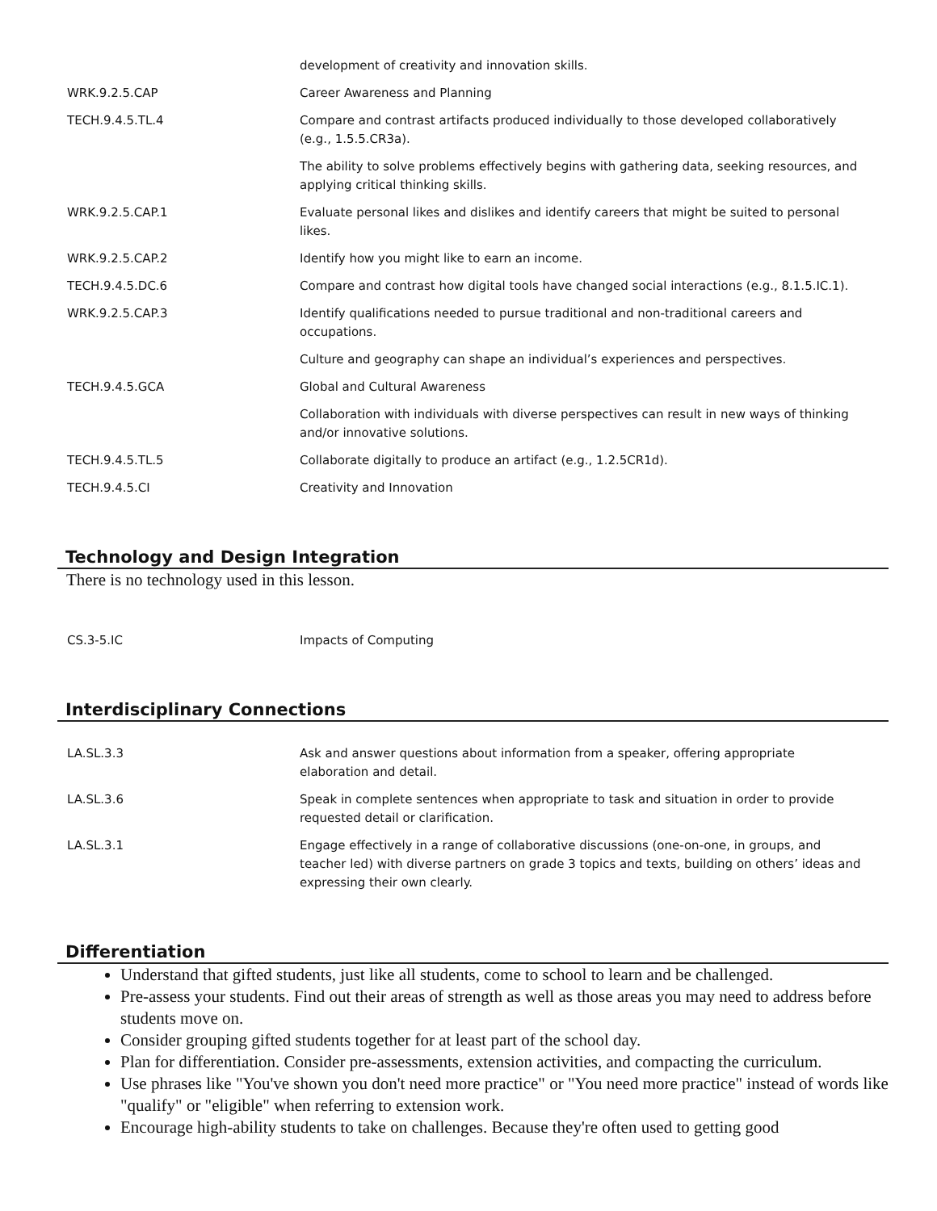| | development of creativity and innovation skills. |
| WRK.9.2.5.CAP | Career Awareness and Planning |
| TECH.9.4.5.TL.4 | Compare and contrast artifacts produced individually to those developed collaboratively (e.g., 1.5.5.CR3a). |
| | The ability to solve problems effectively begins with gathering data, seeking resources, and applying critical thinking skills. |
| WRK.9.2.5.CAP.1 | Evaluate personal likes and dislikes and identify careers that might be suited to personal likes. |
| WRK.9.2.5.CAP.2 | Identify how you might like to earn an income. |
| TECH.9.4.5.DC.6 | Compare and contrast how digital tools have changed social interactions (e.g., 8.1.5.IC.1). |
| WRK.9.2.5.CAP.3 | Identify qualifications needed to pursue traditional and non-traditional careers and occupations. |
| | Culture and geography can shape an individual’s experiences and perspectives. |
| TECH.9.4.5.GCA | Global and Cultural Awareness |
| | Collaboration with individuals with diverse perspectives can result in new ways of thinking and/or innovative solutions. |
| TECH.9.4.5.TL.5 | Collaborate digitally to produce an artifact (e.g., 1.2.5CR1d). |
| TECH.9.4.5.CI | Creativity and Innovation |
Technology and Design Integration
There is no technology used in this lesson.
| CS.3-5.IC | Impacts of Computing |
Interdisciplinary Connections
| LA.SL.3.3 | Ask and answer questions about information from a speaker, offering appropriate elaboration and detail. |
| LA.SL.3.6 | Speak in complete sentences when appropriate to task and situation in order to provide requested detail or clarification. |
| LA.SL.3.1 | Engage effectively in a range of collaborative discussions (one-on-one, in groups, and teacher led) with diverse partners on grade 3 topics and texts, building on others’ ideas and expressing their own clearly. |
Differentiation
Understand that gifted students, just like all students, come to school to learn and be challenged.
Pre-assess your students. Find out their areas of strength as well as those areas you may need to address before students move on.
Consider grouping gifted students together for at least part of the school day.
Plan for differentiation. Consider pre-assessments, extension activities, and compacting the curriculum.
Use phrases like "You've shown you don't need more practice" or "You need more practice" instead of words like "qualify" or "eligible" when referring to extension work.
Encourage high-ability students to take on challenges. Because they're often used to getting good